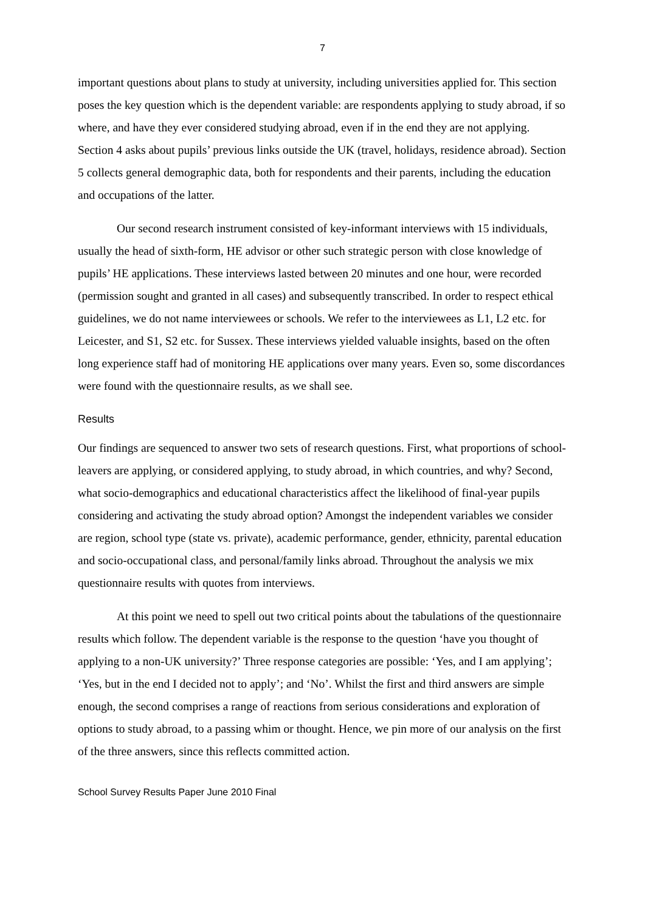7
important questions about plans to study at university, including universities applied for. This section poses the key question which is the dependent variable: are respondents applying to study abroad, if so where, and have they ever considered studying abroad, even if in the end they are not applying. Section 4 asks about pupils’ previous links outside the UK (travel, holidays, residence abroad). Section 5 collects general demographic data, both for respondents and their parents, including the education and occupations of the latter.
Our second research instrument consisted of key-informant interviews with 15 individuals, usually the head of sixth-form, HE advisor or other such strategic person with close knowledge of pupils’ HE applications. These interviews lasted between 20 minutes and one hour, were recorded (permission sought and granted in all cases) and subsequently transcribed. In order to respect ethical guidelines, we do not name interviewees or schools. We refer to the interviewees as L1, L2 etc. for Leicester, and S1, S2 etc. for Sussex. These interviews yielded valuable insights, based on the often long experience staff had of monitoring HE applications over many years. Even so, some discordances were found with the questionnaire results, as we shall see.
Results
Our findings are sequenced to answer two sets of research questions. First, what proportions of school-leavers are applying, or considered applying, to study abroad, in which countries, and why? Second, what socio-demographics and educational characteristics affect the likelihood of final-year pupils considering and activating the study abroad option? Amongst the independent variables we consider are region, school type (state vs. private), academic performance, gender, ethnicity, parental education and socio-occupational class, and personal/family links abroad. Throughout the analysis we mix questionnaire results with quotes from interviews.
At this point we need to spell out two critical points about the tabulations of the questionnaire results which follow. The dependent variable is the response to the question ‘have you thought of applying to a non-UK university?’ Three response categories are possible: ‘Yes, and I am applying’; ‘Yes, but in the end I decided not to apply’; and ‘No’. Whilst the first and third answers are simple enough, the second comprises a range of reactions from serious considerations and exploration of options to study abroad, to a passing whim or thought. Hence, we pin more of our analysis on the first of the three answers, since this reflects committed action.
School Survey Results Paper June 2010 Final